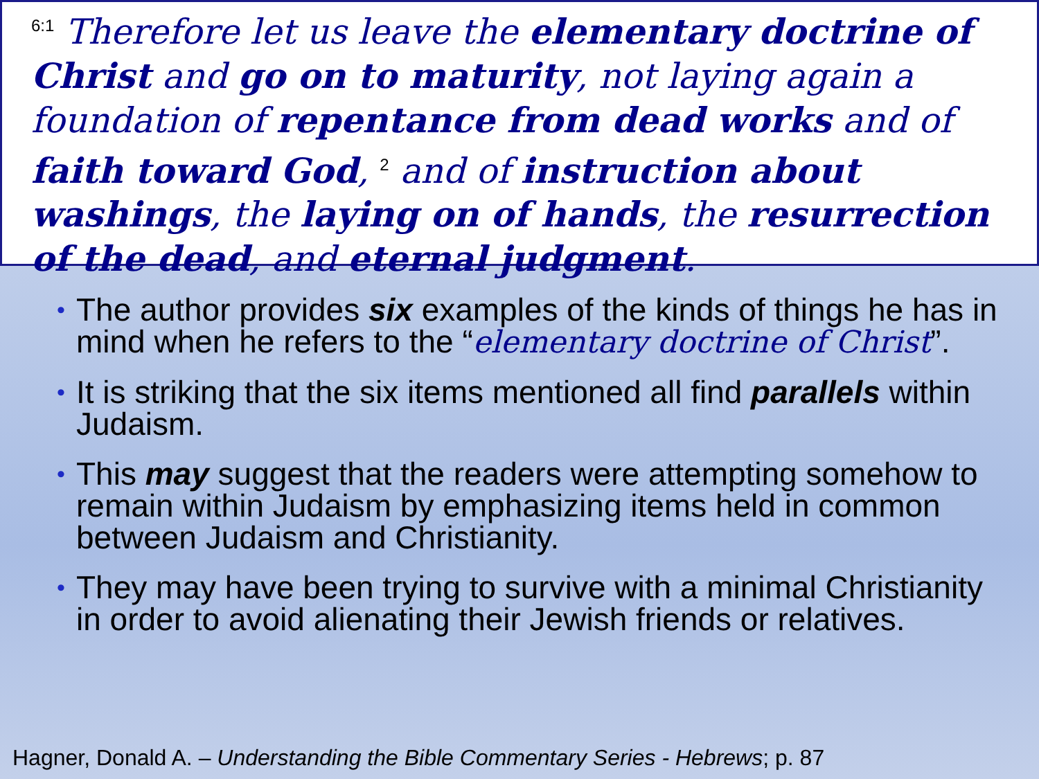<sup>6:1</sup> Therefore let us leave the elementary doctrine of Christ and go on to maturity, not laying again a foundation of repentance from dead works and of faith toward God, <sup>2</sup> and of instruction about washings, the laying on of hands, the resurrection of the dead, and eternal judgment.
• The author provides six examples of the kinds of things he has in mind when he refers to the “elementary doctrine of Christ”.
• It is striking that the six items mentioned all find parallels within Judaism.
• This may suggest that the readers were attempting somehow to remain within Judaism by emphasizing items held in common between Judaism and Christianity.
• They may have been trying to survive with a minimal Christianity in order to avoid alienating their Jewish friends or relatives.
Hagner, Donald A. – Understanding the Bible Commentary Series - Hebrews; p. 87